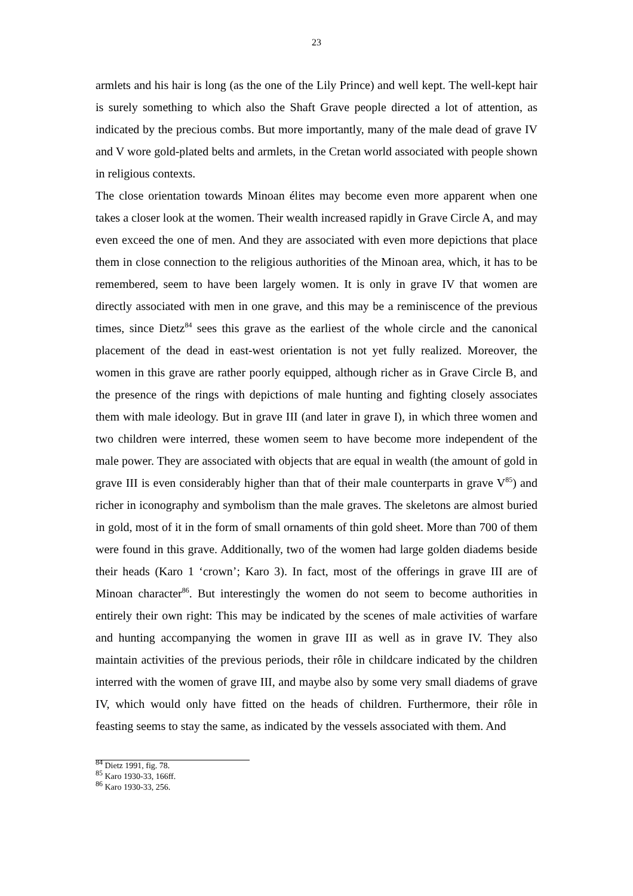23
armlets and his hair is long (as the one of the Lily Prince) and well kept. The well-kept hair is surely something to which also the Shaft Grave people directed a lot of attention, as indicated by the precious combs. But more importantly, many of the male dead of grave IV and V wore gold-plated belts and armlets, in the Cretan world associated with people shown in religious contexts.
The close orientation towards Minoan élites may become even more apparent when one takes a closer look at the women. Their wealth increased rapidly in Grave Circle A, and may even exceed the one of men. And they are associated with even more depictions that place them in close connection to the religious authorities of the Minoan area, which, it has to be remembered, seem to have been largely women. It is only in grave IV that women are directly associated with men in one grave, and this may be a reminiscence of the previous times, since Dietz<sup>84</sup> sees this grave as the earliest of the whole circle and the canonical placement of the dead in east-west orientation is not yet fully realized. Moreover, the women in this grave are rather poorly equipped, although richer as in Grave Circle B, and the presence of the rings with depictions of male hunting and fighting closely associates them with male ideology. But in grave III (and later in grave I), in which three women and two children were interred, these women seem to have become more independent of the male power. They are associated with objects that are equal in wealth (the amount of gold in grave III is even considerably higher than that of their male counterparts in grave V<sup>85</sup>) and richer in iconography and symbolism than the male graves. The skeletons are almost buried in gold, most of it in the form of small ornaments of thin gold sheet. More than 700 of them were found in this grave. Additionally, two of the women had large golden diadems beside their heads (Karo 1 ‘crown’; Karo 3). In fact, most of the offerings in grave III are of Minoan character<sup>86</sup>. But interestingly the women do not seem to become authorities in entirely their own right: This may be indicated by the scenes of male activities of warfare and hunting accompanying the women in grave III as well as in grave IV. They also maintain activities of the previous periods, their rôle in childcare indicated by the children interred with the women of grave III, and maybe also by some very small diadems of grave IV, which would only have fitted on the heads of children. Furthermore, their rôle in feasting seems to stay the same, as indicated by the vessels associated with them. And
<sup>84</sup> Dietz 1991, fig. 78.
<sup>85</sup> Karo 1930-33, 166ff.
<sup>86</sup> Karo 1930-33, 256.